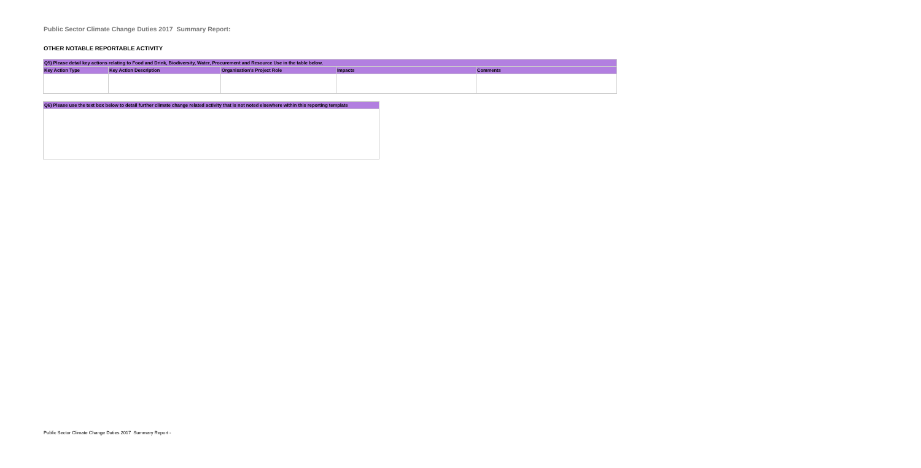Public Sector Climate Change Duties 2017 Summary Report:
OTHER NOTABLE REPORTABLE ACTIVITY
| Q5) Please detail key actions relating to Food and Drink, Biodiversity, Water, Procurement and Resource Use in the table below. | | | | |
| --- | --- | --- | --- | --- |
| Key Action Type | Key Action Description | Organisation's Project Role | Impacts | Comments |
| Q6) Please use the text box below to detail further climate change related activity that is not noted elsewhere within this reporting template |
| --- |
Public Sector Climate Change Duties 2017 Summary Report -